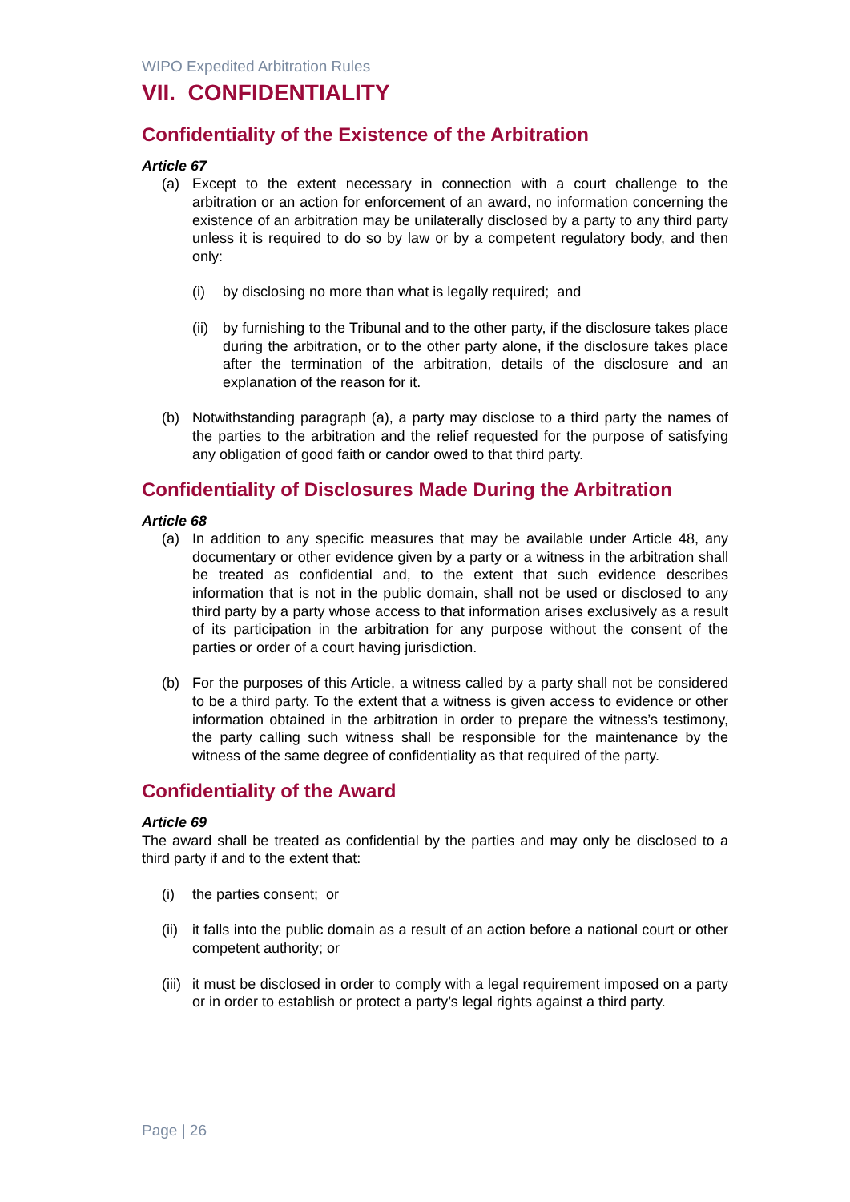WIPO Expedited Arbitration Rules
VII. CONFIDENTIALITY
Confidentiality of the Existence of the Arbitration
Article 67
(a) Except to the extent necessary in connection with a court challenge to the arbitration or an action for enforcement of an award, no information concerning the existence of an arbitration may be unilaterally disclosed by a party to any third party unless it is required to do so by law or by a competent regulatory body, and then only:
(i) by disclosing no more than what is legally required; and
(ii) by furnishing to the Tribunal and to the other party, if the disclosure takes place during the arbitration, or to the other party alone, if the disclosure takes place after the termination of the arbitration, details of the disclosure and an explanation of the reason for it.
(b) Notwithstanding paragraph (a), a party may disclose to a third party the names of the parties to the arbitration and the relief requested for the purpose of satisfying any obligation of good faith or candor owed to that third party.
Confidentiality of Disclosures Made During the Arbitration
Article 68
(a) In addition to any specific measures that may be available under Article 48, any documentary or other evidence given by a party or a witness in the arbitration shall be treated as confidential and, to the extent that such evidence describes information that is not in the public domain, shall not be used or disclosed to any third party by a party whose access to that information arises exclusively as a result of its participation in the arbitration for any purpose without the consent of the parties or order of a court having jurisdiction.
(b) For the purposes of this Article, a witness called by a party shall not be considered to be a third party. To the extent that a witness is given access to evidence or other information obtained in the arbitration in order to prepare the witness’s testimony, the party calling such witness shall be responsible for the maintenance by the witness of the same degree of confidentiality as that required of the party.
Confidentiality of the Award
Article 69
The award shall be treated as confidential by the parties and may only be disclosed to a third party if and to the extent that:
(i) the parties consent; or
(ii) it falls into the public domain as a result of an action before a national court or other competent authority; or
(iii) it must be disclosed in order to comply with a legal requirement imposed on a party or in order to establish or protect a party’s legal rights against a third party.
Page | 26